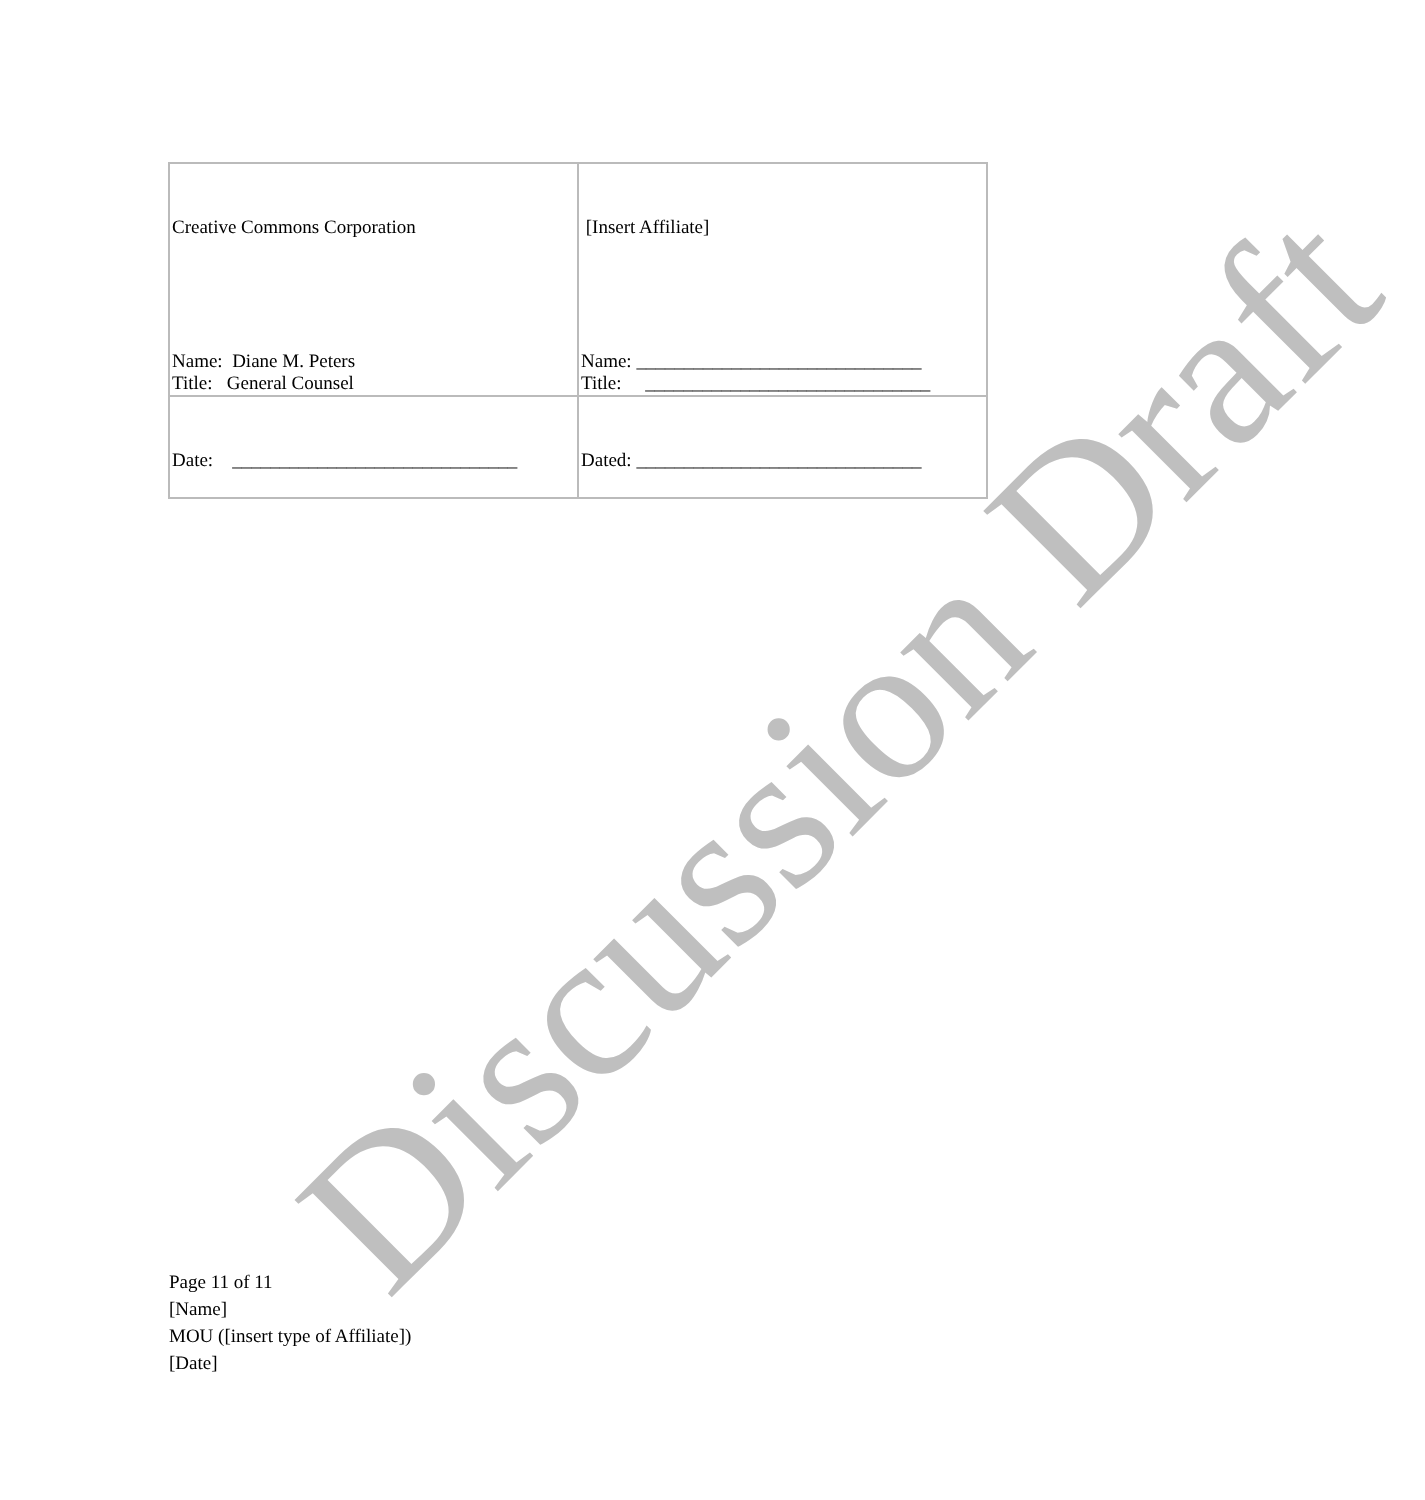| Creative Commons Corporation Name: Diane M. Peters Title: General Counsel | [Insert Affiliate] Name: ______________________________ Title: ______________________________ |
| Date: ______________________________ | Dated: ______________________________ |
Page 11 of 11
[Name]
MOU ([insert type of Affiliate])
[Date]
Discussion Draft